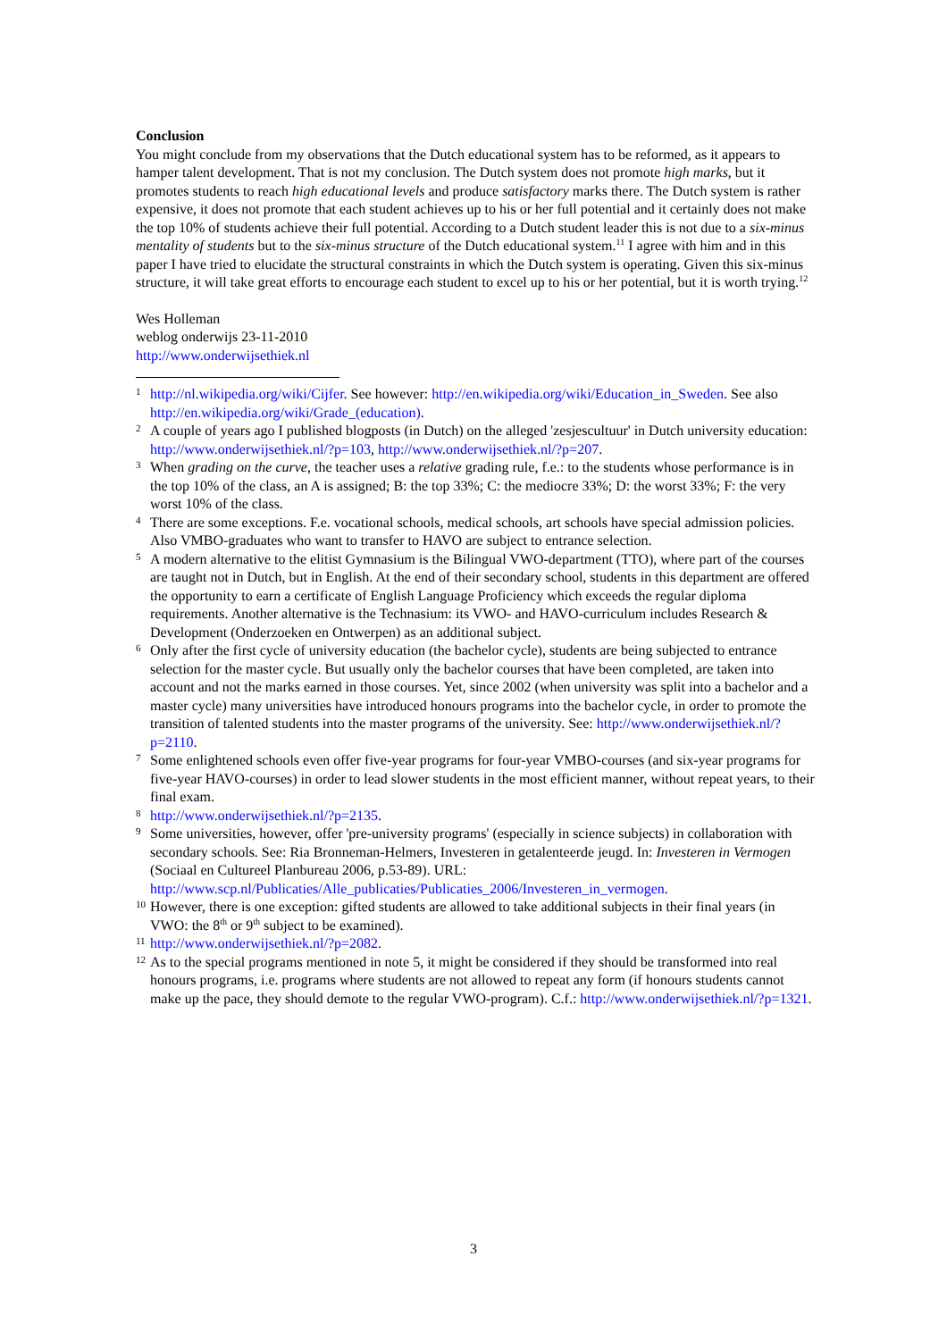Conclusion
You might conclude from my observations that the Dutch educational system has to be reformed, as it appears to hamper talent development. That is not my conclusion. The Dutch system does not promote high marks, but it promotes students to reach high educational levels and produce satisfactory marks there. The Dutch system is rather expensive, it does not promote that each student achieves up to his or her full potential and it certainly does not make the top 10% of students achieve their full potential. According to a Dutch student leader this is not due to a six-minus mentality of students but to the six-minus structure of the Dutch educational system.<sup>11</sup> I agree with him and in this paper I have tried to elucidate the structural constraints in which the Dutch system is operating. Given this six-minus structure, it will take great efforts to encourage each student to excel up to his or her potential, but it is worth trying.<sup>12</sup>
Wes Holleman
weblog onderwijs 23-11-2010
http://www.onderwijsethiek.nl
1
http://nl.wikipedia.org/wiki/Cijfer. See however: http://en.wikipedia.org/wiki/Education_in_Sweden. See also http://en.wikipedia.org/wiki/Grade_(education).
2
A couple of years ago I published blogposts (in Dutch) on the alleged 'zesjescultuur' in Dutch university education: http://www.onderwijsethiek.nl/?p=103, http://www.onderwijsethiek.nl/?p=207.
3
When grading on the curve, the teacher uses a relative grading rule, f.e.: to the students whose performance is in the top 10% of the class, an A is assigned; B: the top 33%; C: the mediocre 33%; D: the worst 33%; F: the very worst 10% of the class.
4
There are some exceptions. F.e. vocational schools, medical schools, art schools have special admission policies. Also VMBO-graduates who want to transfer to HAVO are subject to entrance selection.
5
A modern alternative to the elitist Gymnasium is the Bilingual VWO-department (TTO), where part of the courses are taught not in Dutch, but in English. At the end of their secondary school, students in this department are offered the opportunity to earn a certificate of English Language Proficiency which exceeds the regular diploma requirements. Another alternative is the Technasium: its VWO- and HAVO-curriculum includes Research & Development (Onderzoeken en Ontwerpen) as an additional subject.
6
Only after the first cycle of university education (the bachelor cycle), students are being subjected to entrance selection for the master cycle. But usually only the bachelor courses that have been completed, are taken into account and not the marks earned in those courses. Yet, since 2002 (when university was split into a bachelor and a master cycle) many universities have introduced honours programs into the bachelor cycle, in order to promote the transition of talented students into the master programs of the university. See: http://www.onderwijsethiek.nl/?p=2110.
7
Some enlightened schools even offer five-year programs for four-year VMBO-courses (and six-year programs for five-year HAVO-courses) in order to lead slower students in the most efficient manner, without repeat years, to their final exam.
8
http://www.onderwijsethiek.nl/?p=2135.
9
Some universities, however, offer 'pre-university programs' (especially in science subjects) in collaboration with secondary schools. See: Ria Bronneman-Helmers, Investeren in getalenteerde jeugd. In: Investeren in Vermogen (Sociaal en Cultureel Planbureau 2006, p.53-89). URL: http://www.scp.nl/Publicaties/Alle_publicaties/Publicaties_2006/Investeren_in_vermogen.
10
However, there is one exception: gifted students are allowed to take additional subjects in their final years (in VWO: the 8<sup>th</sup> or 9<sup>th</sup> subject to be examined).
11
http://www.onderwijsethiek.nl/?p=2082.
12
As to the special programs mentioned in note 5, it might be considered if they should be transformed into real honours programs, i.e. programs where students are not allowed to repeat any form (if honours students cannot make up the pace, they should demote to the regular VWO-program). C.f.: http://www.onderwijsethiek.nl/?p=1321.
3